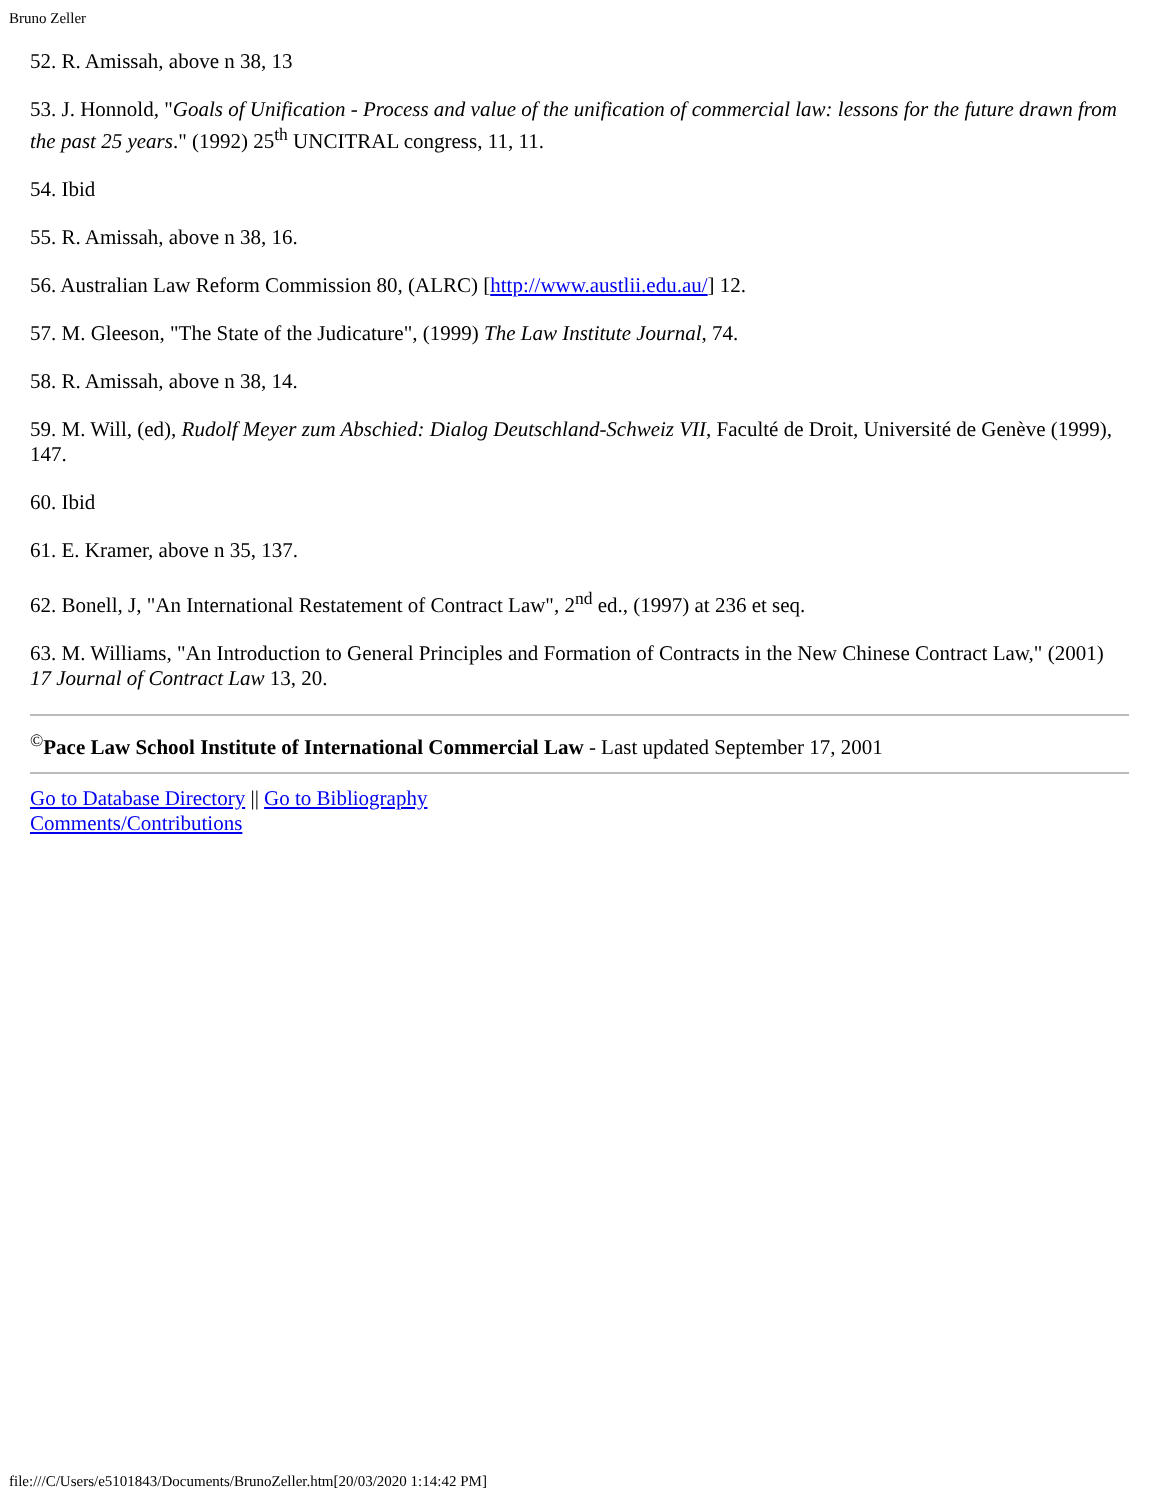Bruno Zeller
52. R. Amissah, above n 38, 13
53. J. Honnold, "Goals of Unification - Process and value of the unification of commercial law: lessons for the future drawn from the past 25 years." (1992) 25<sup>th</sup> UNCITRAL congress, 11, 11.
54. Ibid
55. R. Amissah, above n 38, 16.
56. Australian Law Reform Commission 80, (ALRC) [http://www.austlii.edu.au/] 12.
57. M. Gleeson, "The State of the Judicature", (1999) The Law Institute Journal, 74.
58. R. Amissah, above n 38, 14.
59. M. Will, (ed), Rudolf Meyer zum Abschied: Dialog Deutschland-Schweiz VII, Faculté de Droit, Université de Genève (1999), 147.
60. Ibid
61. E. Kramer, above n 35, 137.
62. Bonell, J, "An International Restatement of Contract Law", 2<sup>nd</sup> ed., (1997) at 236 et seq.
63. M. Williams, "An Introduction to General Principles and Formation of Contracts in the New Chinese Contract Law," (2001) 17 Journal of Contract Law 13, 20.
<sup>©</sup>Pace Law School Institute of International Commercial Law - Last updated September 17, 2001
Go to Database Directory || Go to Bibliography
Comments/Contributions
file:///C/Users/e5101843/Documents/BrunoZeller.htm[20/03/2020 1:14:42 PM]